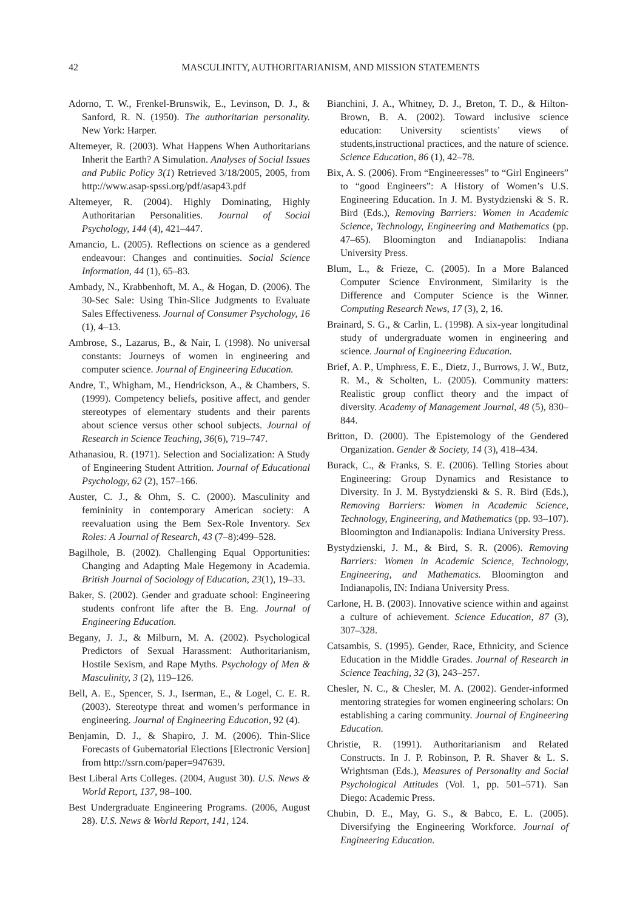42 MASCULINITY, AUTHORITARIANISM, AND MISSION STATEMENTS
Adorno, T. W., Frenkel-Brunswik, E., Levinson, D. J., & Sanford, R. N. (1950). The authoritarian personality. New York: Harper.
Altemeyer, R. (2003). What Happens When Authoritarians Inherit the Earth? A Simulation. Analyses of Social Issues and Public Policy 3(1) Retrieved 3/18/2005, 2005, from http://www.asap-spssi.org/pdf/asap43.pdf
Altemeyer, R. (2004). Highly Dominating, Highly Authoritarian Personalities. Journal of Social Psychology, 144 (4), 421–447.
Amancio, L. (2005). Reflections on science as a gendered endeavour: Changes and continuities. Social Science Information, 44 (1), 65–83.
Ambady, N., Krabbenhoft, M. A., & Hogan, D. (2006). The 30-Sec Sale: Using Thin-Slice Judgments to Evaluate Sales Effectiveness. Journal of Consumer Psychology, 16 (1), 4–13.
Ambrose, S., Lazarus, B., & Nair, I. (1998). No universal constants: Journeys of women in engineering and computer science. Journal of Engineering Education.
Andre, T., Whigham, M., Hendrickson, A., & Chambers, S. (1999). Competency beliefs, positive affect, and gender stereotypes of elementary students and their parents about science versus other school subjects. Journal of Research in Science Teaching, 36(6), 719–747.
Athanasiou, R. (1971). Selection and Socialization: A Study of Engineering Student Attrition. Journal of Educational Psychology, 62 (2), 157–166.
Auster, C. J., & Ohm, S. C. (2000). Masculinity and femininity in contemporary American society: A reevaluation using the Bem Sex-Role Inventory. Sex Roles: A Journal of Research, 43 (7–8):499–528.
Bagilhole, B. (2002). Challenging Equal Opportunities: Changing and Adapting Male Hegemony in Academia. British Journal of Sociology of Education, 23(1), 19–33.
Baker, S. (2002). Gender and graduate school: Engineering students confront life after the B. Eng. Journal of Engineering Education.
Begany, J. J., & Milburn, M. A. (2002). Psychological Predictors of Sexual Harassment: Authoritarianism, Hostile Sexism, and Rape Myths. Psychology of Men & Masculinity, 3 (2), 119–126.
Bell, A. E., Spencer, S. J., Iserman, E., & Logel, C. E. R. (2003). Stereotype threat and women’s performance in engineering. Journal of Engineering Education, 92 (4).
Benjamin, D. J., & Shapiro, J. M. (2006). Thin-Slice Forecasts of Gubernatorial Elections [Electronic Version] from http://ssrn.com/paper=947639.
Best Liberal Arts Colleges. (2004, August 30). U.S. News & World Report, 137, 98–100.
Best Undergraduate Engineering Programs. (2006, August 28). U.S. News & World Report, 141, 124.
Bianchini, J. A., Whitney, D. J., Breton, T. D., & Hilton-Brown, B. A. (2002). Toward inclusive science education: University scientists’ views of students,instructional practices, and the nature of science. Science Education, 86 (1), 42–78.
Bix, A. S. (2006). From “Engineeresses” to “Girl Engineers” to “good Engineers”: A History of Women’s U.S. Engineering Education. In J. M. Bystydzienski & S. R. Bird (Eds.), Removing Barriers: Women in Academic Science, Technology, Engineering and Mathematics (pp. 47–65). Bloomington and Indianapolis: Indiana University Press.
Blum, L., & Frieze, C. (2005). In a More Balanced Computer Science Environment, Similarity is the Difference and Computer Science is the Winner. Computing Research News, 17 (3), 2, 16.
Brainard, S. G., & Carlin, L. (1998). A six-year longitudinal study of undergraduate women in engineering and science. Journal of Engineering Education.
Brief, A. P., Umphress, E. E., Dietz, J., Burrows, J. W., Butz, R. M., & Scholten, L. (2005). Community matters: Realistic group conflict theory and the impact of diversity. Academy of Management Journal, 48 (5), 830–844.
Britton, D. (2000). The Epistemology of the Gendered Organization. Gender & Society, 14 (3), 418–434.
Burack, C., & Franks, S. E. (2006). Telling Stories about Engineering: Group Dynamics and Resistance to Diversity. In J. M. Bystydzienski & S. R. Bird (Eds.), Removing Barriers: Women in Academic Science, Technology, Engineering, and Mathematics (pp. 93–107). Bloomington and Indianapolis: Indiana University Press.
Bystydzienski, J. M., & Bird, S. R. (2006). Removing Barriers: Women in Academic Science, Technology, Engineering, and Mathematics. Bloomington and Indianapolis, IN: Indiana University Press.
Carlone, H. B. (2003). Innovative science within and against a culture of achievement. Science Education, 87 (3), 307–328.
Catsambis, S. (1995). Gender, Race, Ethnicity, and Science Education in the Middle Grades. Journal of Research in Science Teaching, 32 (3), 243–257.
Chesler, N. C., & Chesler, M. A. (2002). Gender-informed mentoring strategies for women engineering scholars: On establishing a caring community. Journal of Engineering Education.
Christie, R. (1991). Authoritarianism and Related Constructs. In J. P. Robinson, P. R. Shaver & L. S. Wrightsman (Eds.), Measures of Personality and Social Psychological Attitudes (Vol. 1, pp. 501–571). San Diego: Academic Press.
Chubin, D. E., May, G. S., & Babco, E. L. (2005). Diversifying the Engineering Workforce. Journal of Engineering Education.